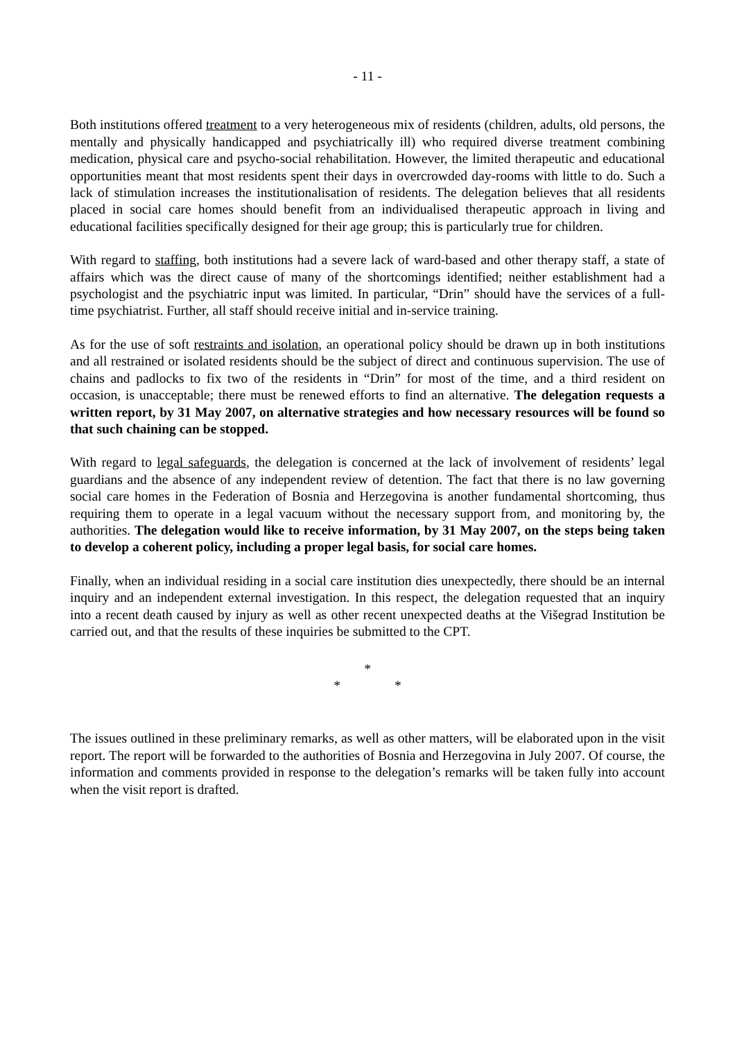- 11 -
Both institutions offered treatment to a very heterogeneous mix of residents (children, adults, old persons, the mentally and physically handicapped and psychiatrically ill) who required diverse treatment combining medication, physical care and psycho-social rehabilitation. However, the limited therapeutic and educational opportunities meant that most residents spent their days in overcrowded day-rooms with little to do. Such a lack of stimulation increases the institutionalisation of residents. The delegation believes that all residents placed in social care homes should benefit from an individualised therapeutic approach in living and educational facilities specifically designed for their age group; this is particularly true for children.
With regard to staffing, both institutions had a severe lack of ward-based and other therapy staff, a state of affairs which was the direct cause of many of the shortcomings identified; neither establishment had a psychologist and the psychiatric input was limited. In particular, “Drin” should have the services of a full-time psychiatrist. Further, all staff should receive initial and in-service training.
As for the use of soft restraints and isolation, an operational policy should be drawn up in both institutions and all restrained or isolated residents should be the subject of direct and continuous supervision. The use of chains and padlocks to fix two of the residents in “Drin” for most of the time, and a third resident on occasion, is unacceptable; there must be renewed efforts to find an alternative. The delegation requests a written report, by 31 May 2007, on alternative strategies and how necessary resources will be found so that such chaining can be stopped.
With regard to legal safeguards, the delegation is concerned at the lack of involvement of residents’ legal guardians and the absence of any independent review of detention. The fact that there is no law governing social care homes in the Federation of Bosnia and Herzegovina is another fundamental shortcoming, thus requiring them to operate in a legal vacuum without the necessary support from, and monitoring by, the authorities. The delegation would like to receive information, by 31 May 2007, on the steps being taken to develop a coherent policy, including a proper legal basis, for social care homes.
Finally, when an individual residing in a social care institution dies unexpectedly, there should be an internal inquiry and an independent external investigation. In this respect, the delegation requested that an inquiry into a recent death caused by injury as well as other recent unexpected deaths at the Višegrad Institution be carried out, and that the results of these inquiries be submitted to the CPT.
*
* *
The issues outlined in these preliminary remarks, as well as other matters, will be elaborated upon in the visit report. The report will be forwarded to the authorities of Bosnia and Herzegovina in July 2007. Of course, the information and comments provided in response to the delegation’s remarks will be taken fully into account when the visit report is drafted.